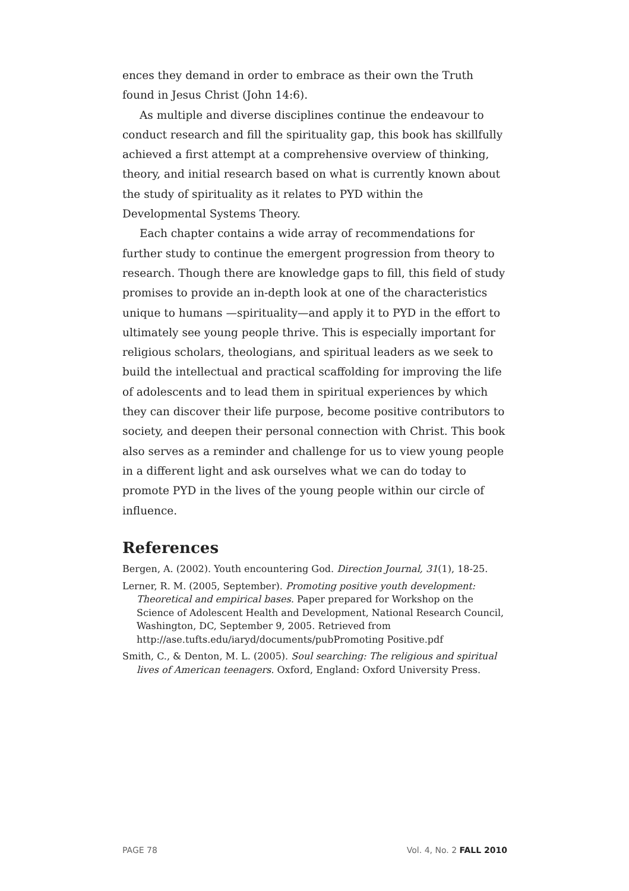ences they demand in order to embrace as their own the Truth found in Jesus Christ (John 14:6).
As multiple and diverse disciplines continue the endeavour to conduct research and fill the spirituality gap, this book has skillfully achieved a first attempt at a comprehensive overview of thinking, theory, and initial research based on what is currently known about the study of spirituality as it relates to PYD within the Developmental Systems Theory.
Each chapter contains a wide array of recommendations for further study to continue the emergent progression from theory to research. Though there are knowledge gaps to fill, this field of study promises to provide an in-depth look at one of the characteristics unique to humans —spirituality—and apply it to PYD in the effort to ultimately see young people thrive. This is especially important for religious scholars, theologians, and spiritual leaders as we seek to build the intellectual and practical scaffolding for improving the life of adolescents and to lead them in spiritual experiences by which they can discover their life purpose, become positive contributors to society, and deepen their personal connection with Christ. This book also serves as a reminder and challenge for us to view young people in a different light and ask ourselves what we can do today to promote PYD in the lives of the young people within our circle of influence.
References
Bergen, A. (2002). Youth encountering God. Direction Journal, 31(1), 18-25.
Lerner, R. M. (2005, September). Promoting positive youth development: Theoretical and empirical bases. Paper prepared for Workshop on the Science of Adolescent Health and Development, National Research Council, Washington, DC, September 9, 2005. Retrieved from http://ase.tufts.edu/iaryd/documents/pubPromoting Positive.pdf
Smith, C., & Denton, M. L. (2005). Soul searching: The religious and spiritual lives of American teenagers. Oxford, England: Oxford University Press.
PAGE 78 Vol. 4, No. 2 FALL 2010